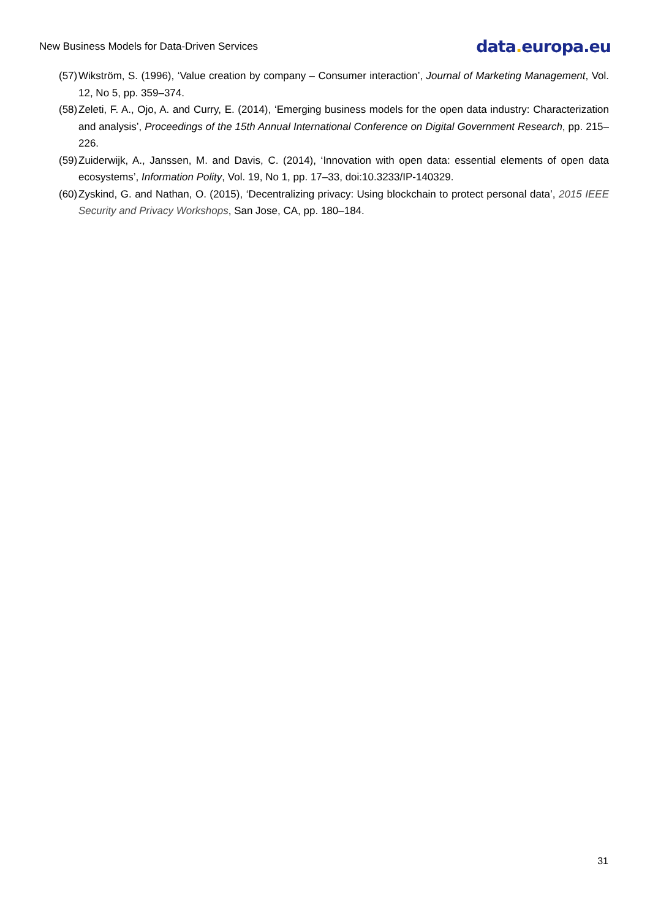New Business Models for Data-Driven Services
data. europa.eu
(57)
Wikström, S. (1996), ‘Value creation by company – Consumer interaction’, Journal of Marketing Management, Vol. 12, No 5, pp. 359–374.
(58)
Zeleti, F. A., Ojo, A. and Curry, E. (2014), ‘Emerging business models for the open data industry: Characterization and analysis’, Proceedings of the 15th Annual International Conference on Digital Government Research, pp. 215–226.
(59)
Zuiderwijk, A., Janssen, M. and Davis, C. (2014), ‘Innovation with open data: essential elements of open data ecosystems’, Information Polity, Vol. 19, No 1, pp. 17–33, doi:10.3233/IP-140329.
(60)
Zyskind, G. and Nathan, O. (2015), ‘Decentralizing privacy: Using blockchain to protect personal data’, 2015 IEEE Security and Privacy Workshops, San Jose, CA, pp. 180–184.
31